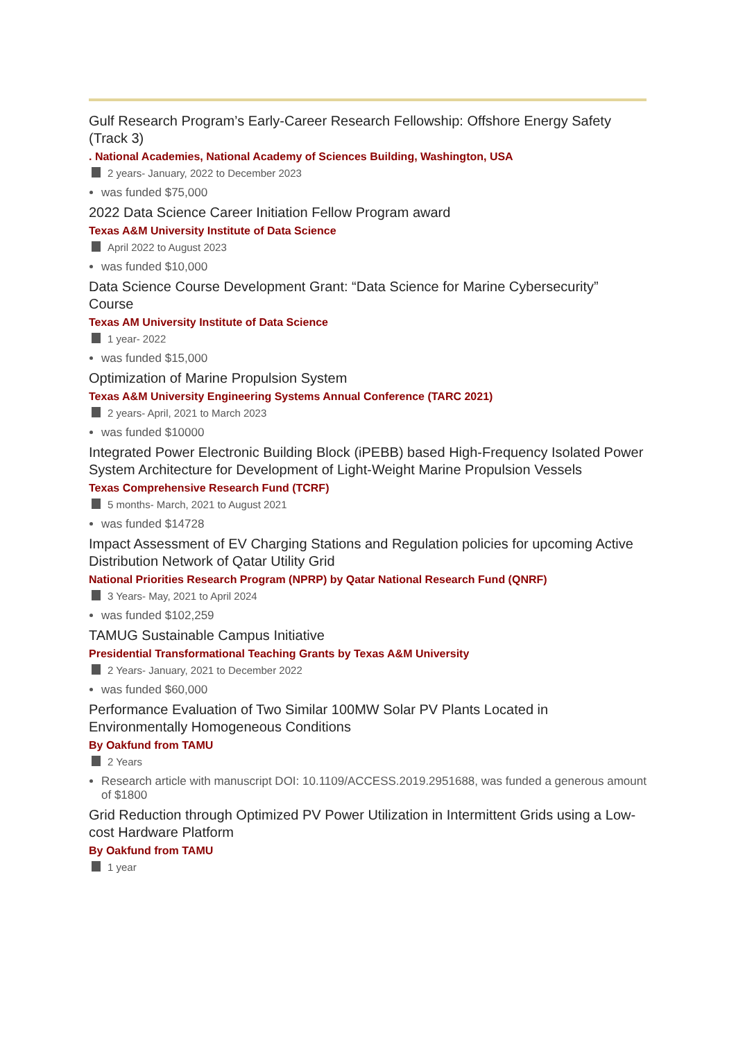Gulf Research Program’s Early-Career Research Fellowship: Offshore Energy Safety (Track 3)
. National Academies, National Academy of Sciences Building, Washington, USA
2 years- January, 2022 to December 2023
was funded $75,000
2022 Data Science Career Initiation Fellow Program award
Texas A&M University Institute of Data Science
April 2022 to August 2023
was funded $10,000
Data Science Course Development Grant: “Data Science for Marine Cybersecurity” Course
Texas AM University Institute of Data Science
1 year- 2022
was funded $15,000
Optimization of Marine Propulsion System
Texas A&M University Engineering Systems Annual Conference (TARC 2021)
2 years- April, 2021 to March 2023
was funded $10000
Integrated Power Electronic Building Block (iPEBB) based High-Frequency Isolated Power System Architecture for Development of Light-Weight Marine Propulsion Vessels
Texas Comprehensive Research Fund (TCRF)
5 months- March, 2021 to August 2021
was funded $14728
Impact Assessment of EV Charging Stations and Regulation policies for upcoming Active Distribution Network of Qatar Utility Grid
National Priorities Research Program (NPRP) by Qatar National Research Fund (QNRF)
3 Years- May, 2021 to April 2024
was funded $102,259
TAMUG Sustainable Campus Initiative
Presidential Transformational Teaching Grants by Texas A&M University
2 Years- January, 2021 to December 2022
was funded $60,000
Performance Evaluation of Two Similar 100MW Solar PV Plants Located in Environmentally Homogeneous Conditions
By Oakfund from TAMU
2 Years
Research article with manuscript DOI: 10.1109/ACCESS.2019.2951688, was funded a generous amount of $1800
Grid Reduction through Optimized PV Power Utilization in Intermittent Grids using a Low-cost Hardware Platform
By Oakfund from TAMU
1 year